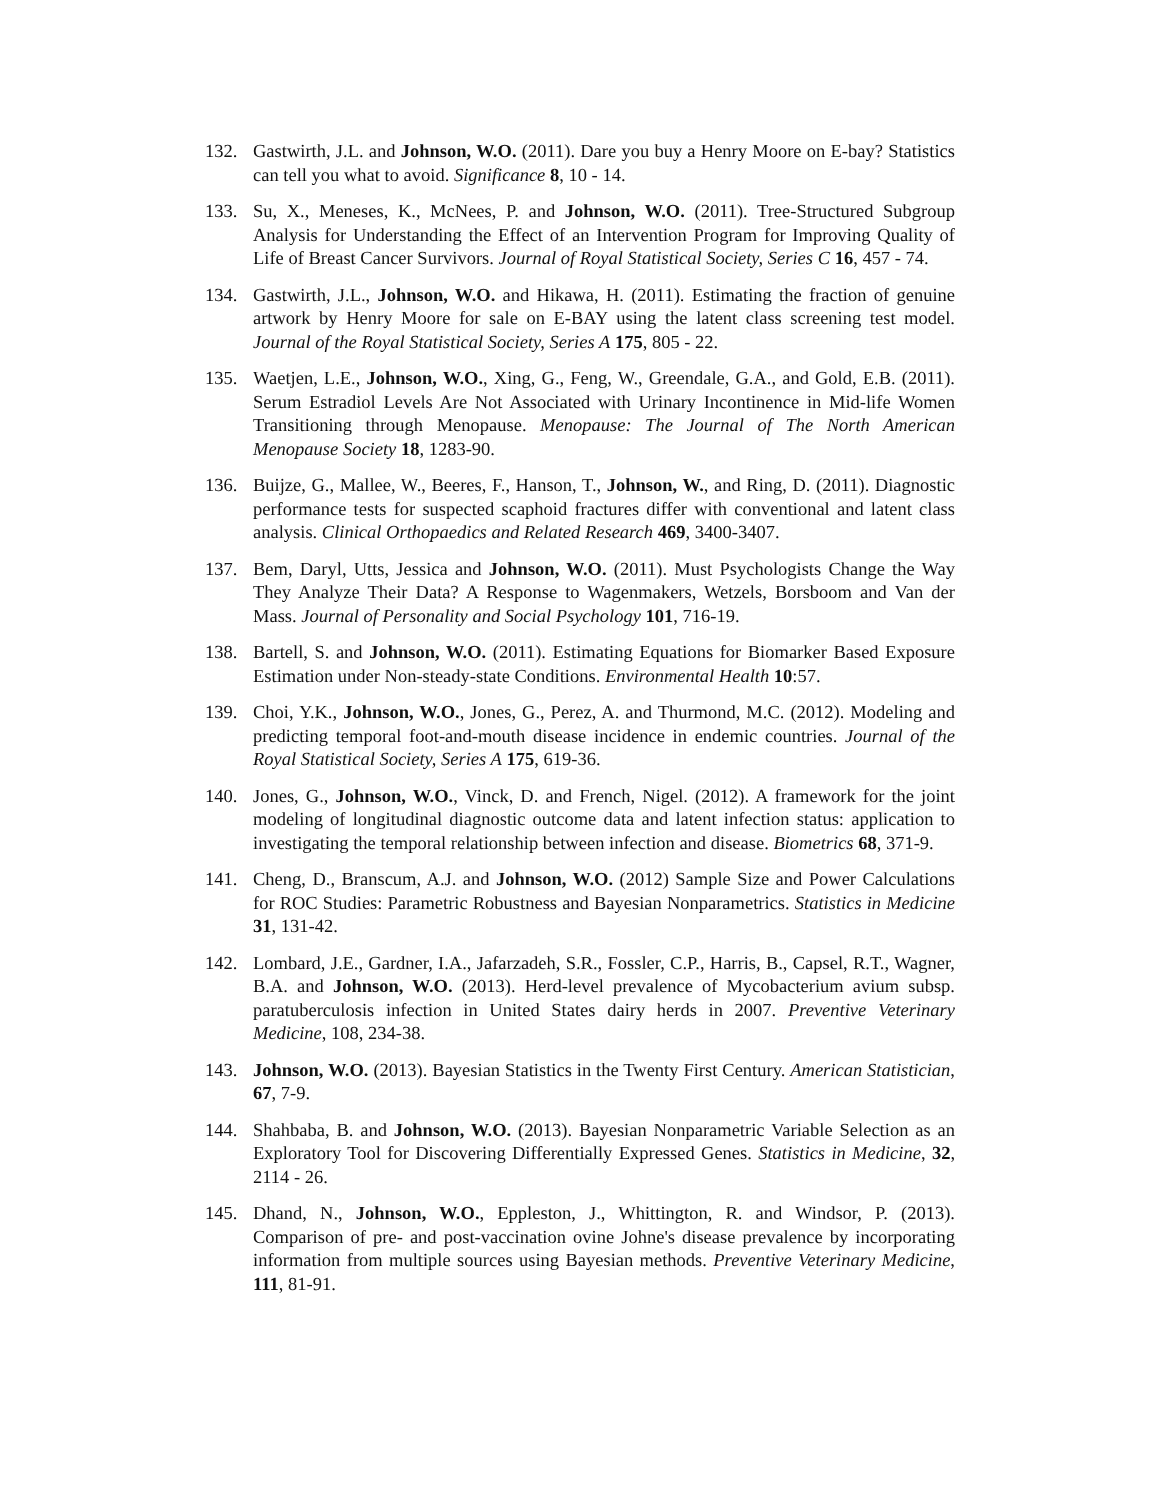132. Gastwirth, J.L. and Johnson, W.O. (2011). Dare you buy a Henry Moore on E-bay? Statistics can tell you what to avoid. Significance 8, 10 - 14.
133. Su, X., Meneses, K., McNees, P. and Johnson, W.O. (2011). Tree-Structured Subgroup Analysis for Understanding the Effect of an Intervention Program for Improving Quality of Life of Breast Cancer Survivors. Journal of Royal Statistical Society, Series C 16, 457 - 74.
134. Gastwirth, J.L., Johnson, W.O. and Hikawa, H. (2011). Estimating the fraction of genuine artwork by Henry Moore for sale on E-BAY using the latent class screening test model. Journal of the Royal Statistical Society, Series A 175, 805 - 22.
135. Waetjen, L.E., Johnson, W.O., Xing, G., Feng, W., Greendale, G.A., and Gold, E.B. (2011). Serum Estradiol Levels Are Not Associated with Urinary Incontinence in Mid-life Women Transitioning through Menopause. Menopause: The Journal of The North American Menopause Society 18, 1283-90.
136. Buijze, G., Mallee, W., Beeres, F., Hanson, T., Johnson, W., and Ring, D. (2011). Diagnostic performance tests for suspected scaphoid fractures differ with conventional and latent class analysis. Clinical Orthopaedics and Related Research 469, 3400-3407.
137. Bem, Daryl, Utts, Jessica and Johnson, W.O. (2011). Must Psychologists Change the Way They Analyze Their Data? A Response to Wagenmakers, Wetzels, Borsboom and Van der Mass. Journal of Personality and Social Psychology 101, 716-19.
138. Bartell, S. and Johnson, W.O. (2011). Estimating Equations for Biomarker Based Exposure Estimation under Non-steady-state Conditions. Environmental Health 10:57.
139. Choi, Y.K., Johnson, W.O., Jones, G., Perez, A. and Thurmond, M.C. (2012). Modeling and predicting temporal foot-and-mouth disease incidence in endemic countries. Journal of the Royal Statistical Society, Series A 175, 619-36.
140. Jones, G., Johnson, W.O., Vinck, D. and French, Nigel. (2012). A framework for the joint modeling of longitudinal diagnostic outcome data and latent infection status: application to investigating the temporal relationship between infection and disease. Biometrics 68, 371-9.
141. Cheng, D., Branscum, A.J. and Johnson, W.O. (2012) Sample Size and Power Calculations for ROC Studies: Parametric Robustness and Bayesian Nonparametrics. Statistics in Medicine 31, 131-42.
142. Lombard, J.E., Gardner, I.A., Jafarzadeh, S.R., Fossler, C.P., Harris, B., Capsel, R.T., Wagner, B.A. and Johnson, W.O. (2013). Herd-level prevalence of Mycobacterium avium subsp. paratuberculosis infection in United States dairy herds in 2007. Preventive Veterinary Medicine, 108, 234-38.
143. Johnson, W.O. (2013). Bayesian Statistics in the Twenty First Century. American Statistician, 67, 7-9.
144. Shahbaba, B. and Johnson, W.O. (2013). Bayesian Nonparametric Variable Selection as an Exploratory Tool for Discovering Differentially Expressed Genes. Statistics in Medicine, 32, 2114 - 26.
145. Dhand, N., Johnson, W.O., Eppleston, J., Whittington, R. and Windsor, P. (2013). Comparison of pre- and post-vaccination ovine Johne's disease prevalence by incorporating information from multiple sources using Bayesian methods. Preventive Veterinary Medicine, 111, 81-91.